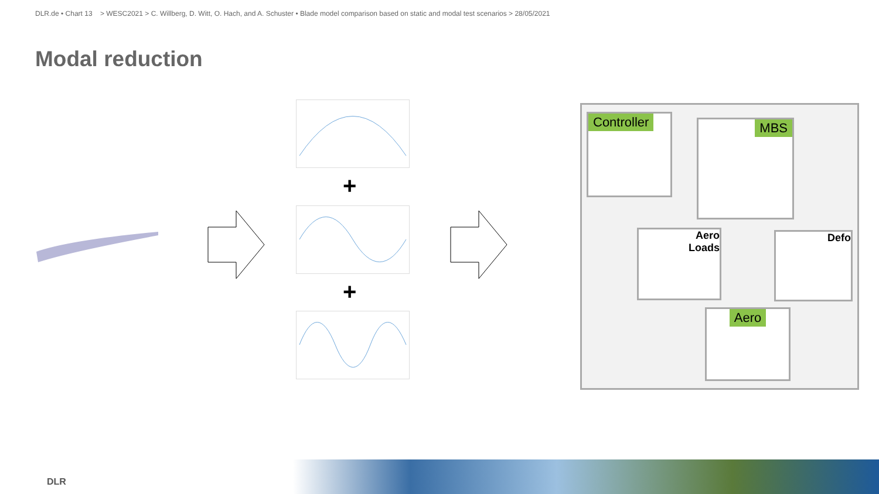DLR.de • Chart 13 > WESC2021 > C. Willberg, D. Witt, O. Hach, and A. Schuster • Blade model comparison based on static and modal test scenarios > 28/05/2021
Modal reduction
+
+
Controller MBS
Aero
Loads
Defo
Aero
DLR